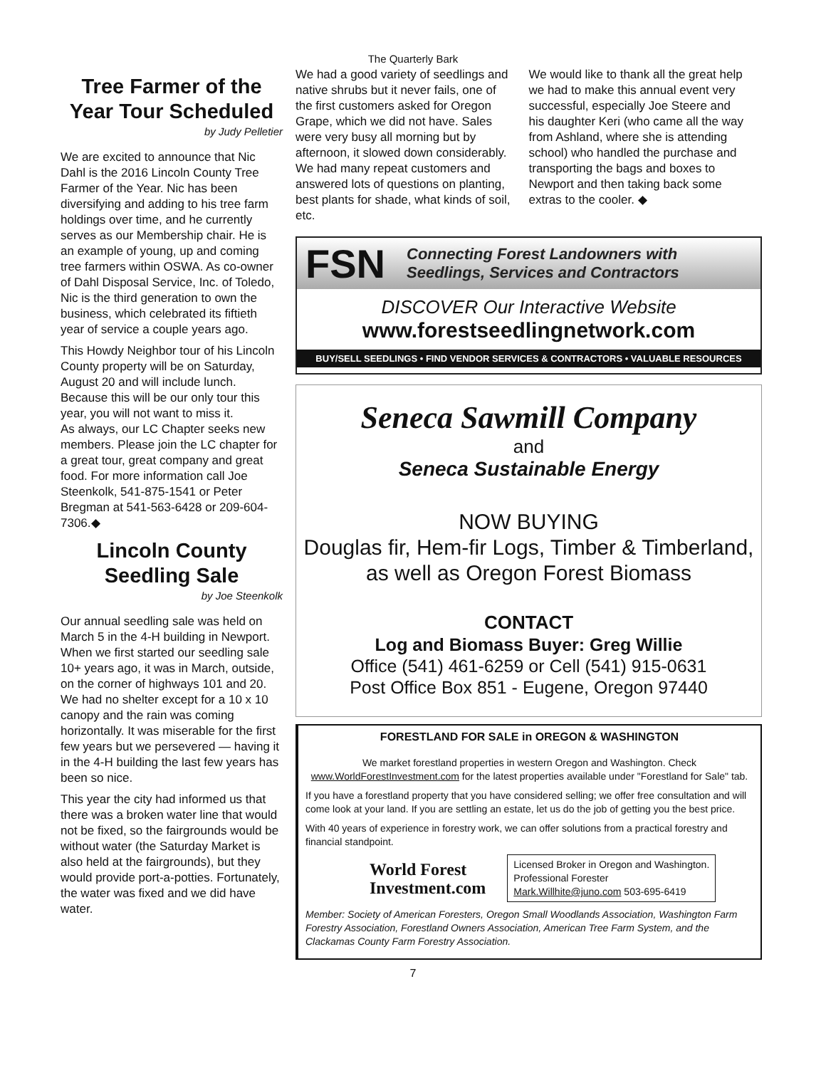The Quarterly Bark
Tree Farmer of the Year Tour Scheduled
by Judy Pelletier
We are excited to announce that Nic Dahl is the 2016 Lincoln County Tree Farmer of the Year. Nic has been diversifying and adding to his tree farm holdings over time, and he currently serves as our Membership chair. He is an example of young, up and coming tree farmers within OSWA. As co-owner of Dahl Disposal Service, Inc. of Toledo, Nic is the third generation to own the business, which celebrated its fiftieth year of service a couple years ago.
This Howdy Neighbor tour of his Lincoln County property will be on Saturday, August 20 and will include lunch. Because this will be our only tour this year, you will not want to miss it.
As always, our LC Chapter seeks new members. Please join the LC chapter for a great tour, great company and great food. For more information call Joe Steenkolk, 541-875-1541 or Peter Bregman at 541-563-6428 or 209-604-7306.◆
Lincoln County Seedling Sale
by Joe Steenkolk
Our annual seedling sale was held on March 5 in the 4-H building in Newport. When we first started our seedling sale 10+ years ago, it was in March, outside, on the corner of highways 101 and 20. We had no shelter except for a 10 x 10 canopy and the rain was coming horizontally. It was miserable for the first few years but we persevered — having it in the 4-H building the last few years has been so nice.
This year the city had informed us that there was a broken water line that would not be fixed, so the fairgrounds would be without water (the Saturday Market is also held at the fairgrounds), but they would provide port-a-potties. Fortunately, the water was fixed and we did have water.
We had a good variety of seedlings and native shrubs but it never fails, one of the first customers asked for Oregon Grape, which we did not have. Sales were very busy all morning but by afternoon, it slowed down considerably. We had many repeat customers and answered lots of questions on planting, best plants for shade, what kinds of soil, etc.
We would like to thank all the great help we had to make this annual event very successful, especially Joe Steere and his daughter Keri (who came all the way from Ashland, where she is attending school) who handled the purchase and transporting the bags and boxes to Newport and then taking back some extras to the cooler. ◆
FSN Connecting Forest Landowners with
Seedlings, Services and Contractors
DISCOVER Our Interactive Website
www.forestseedlingnetwork.com
BUY/SELL SEEDLINGS • FIND VENDOR SERVICES & CONTRACTORS • VALUABLE RESOURCES
Seneca Sawmill Company
and
Seneca Sustainable Energy
NOW BUYING
Douglas fir, Hem-fir Logs, Timber & Timberland,
as well as Oregon Forest Biomass
CONTACT
Log and Biomass Buyer: Greg Willie
Office (541) 461-6259 or Cell (541) 915-0631
Post Office Box 851 - Eugene, Oregon 97440
FORESTLAND FOR SALE in OREGON & WASHINGTON
We market forestland properties in western Oregon and Washington. Check www.WorldForestInvestment.com for the latest properties available under "Forestland for Sale" tab.
If you have a forestland property that you have considered selling; we offer free consultation and will come look at your land. If you are settling an estate, let us do the job of getting you the best price.
With 40 years of experience in forestry work, we can offer solutions from a practical forestry and financial standpoint.
World Forest
Investment.com
Licensed Broker in Oregon and Washington.
Professional Forester
Mark.Willhite@juno.com 503-695-6419
Member: Society of American Foresters, Oregon Small Woodlands Association, Washington Farm Forestry Association, Forestland Owners Association, American Tree Farm System, and the Clackamas County Farm Forestry Association.
7